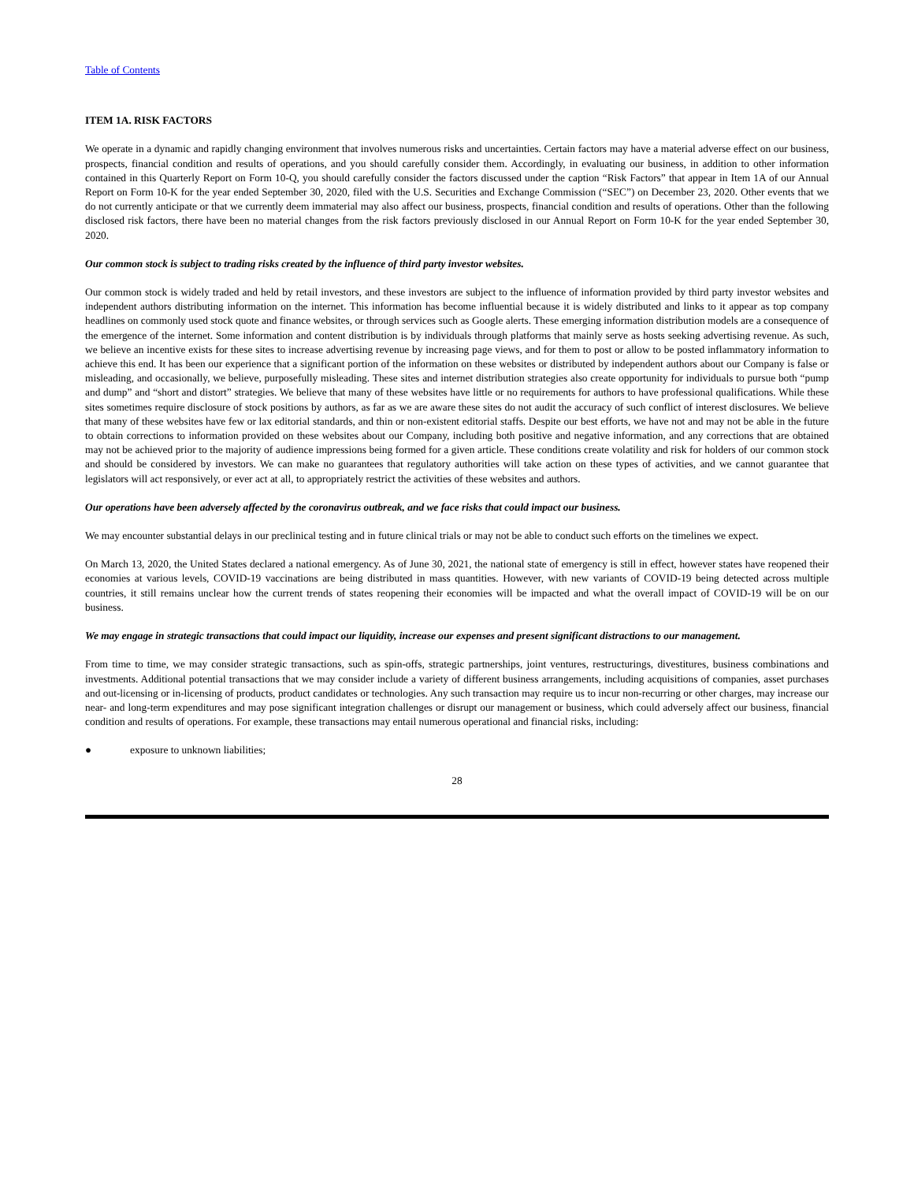Table of Contents
ITEM 1A. RISK FACTORS
We operate in a dynamic and rapidly changing environment that involves numerous risks and uncertainties. Certain factors may have a material adverse effect on our business, prospects, financial condition and results of operations, and you should carefully consider them. Accordingly, in evaluating our business, in addition to other information contained in this Quarterly Report on Form 10-Q, you should carefully consider the factors discussed under the caption “Risk Factors” that appear in Item 1A of our Annual Report on Form 10-K for the year ended September 30, 2020, filed with the U.S. Securities and Exchange Commission (“SEC”) on December 23, 2020. Other events that we do not currently anticipate or that we currently deem immaterial may also affect our business, prospects, financial condition and results of operations. Other than the following disclosed risk factors, there have been no material changes from the risk factors previously disclosed in our Annual Report on Form 10-K for the year ended September 30, 2020.
Our common stock is subject to trading risks created by the influence of third party investor websites.
Our common stock is widely traded and held by retail investors, and these investors are subject to the influence of information provided by third party investor websites and independent authors distributing information on the internet. This information has become influential because it is widely distributed and links to it appear as top company headlines on commonly used stock quote and finance websites, or through services such as Google alerts. These emerging information distribution models are a consequence of the emergence of the internet. Some information and content distribution is by individuals through platforms that mainly serve as hosts seeking advertising revenue. As such, we believe an incentive exists for these sites to increase advertising revenue by increasing page views, and for them to post or allow to be posted inflammatory information to achieve this end. It has been our experience that a significant portion of the information on these websites or distributed by independent authors about our Company is false or misleading, and occasionally, we believe, purposefully misleading. These sites and internet distribution strategies also create opportunity for individuals to pursue both “pump and dump” and “short and distort” strategies. We believe that many of these websites have little or no requirements for authors to have professional qualifications. While these sites sometimes require disclosure of stock positions by authors, as far as we are aware these sites do not audit the accuracy of such conflict of interest disclosures. We believe that many of these websites have few or lax editorial standards, and thin or non-existent editorial staffs. Despite our best efforts, we have not and may not be able in the future to obtain corrections to information provided on these websites about our Company, including both positive and negative information, and any corrections that are obtained may not be achieved prior to the majority of audience impressions being formed for a given article. These conditions create volatility and risk for holders of our common stock and should be considered by investors. We can make no guarantees that regulatory authorities will take action on these types of activities, and we cannot guarantee that legislators will act responsively, or ever act at all, to appropriately restrict the activities of these websites and authors.
Our operations have been adversely affected by the coronavirus outbreak, and we face risks that could impact our business.
We may encounter substantial delays in our preclinical testing and in future clinical trials or may not be able to conduct such efforts on the timelines we expect.
On March 13, 2020, the United States declared a national emergency. As of June 30, 2021, the national state of emergency is still in effect, however states have reopened their economies at various levels, COVID-19 vaccinations are being distributed in mass quantities. However, with new variants of COVID-19 being detected across multiple countries, it still remains unclear how the current trends of states reopening their economies will be impacted and what the overall impact of COVID-19 will be on our business.
We may engage in strategic transactions that could impact our liquidity, increase our expenses and present significant distractions to our management.
From time to time, we may consider strategic transactions, such as spin-offs, strategic partnerships, joint ventures, restructurings, divestitures, business combinations and investments. Additional potential transactions that we may consider include a variety of different business arrangements, including acquisitions of companies, asset purchases and out-licensing or in-licensing of products, product candidates or technologies. Any such transaction may require us to incur non-recurring or other charges, may increase our near- and long-term expenditures and may pose significant integration challenges or disrupt our management or business, which could adversely affect our business, financial condition and results of operations. For example, these transactions may entail numerous operational and financial risks, including:
● exposure to unknown liabilities;
28